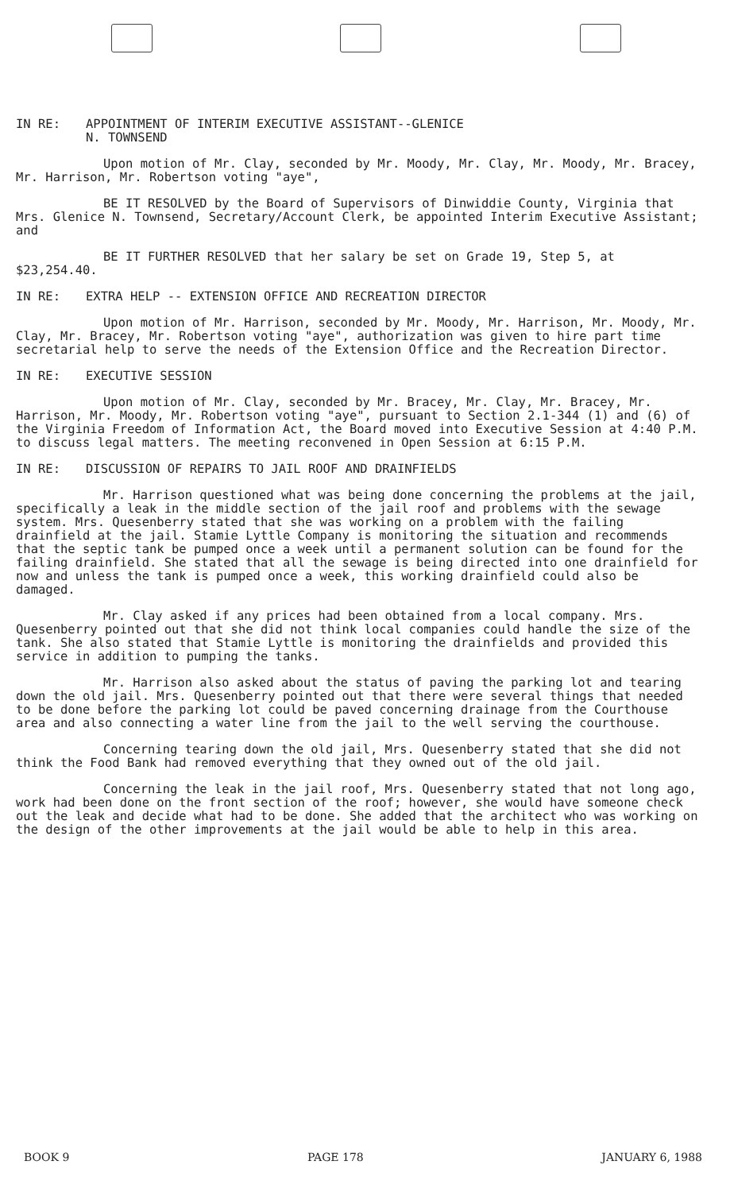IN RE: APPOINTMENT OF INTERIM EXECUTIVE ASSISTANT--GLENICE
N. TOWNSEND
Upon motion of Mr. Clay, seconded by Mr. Moody, Mr. Clay, Mr. Moody, Mr. Bracey, Mr. Harrison, Mr. Robertson voting "aye",
BE IT RESOLVED by the Board of Supervisors of Dinwiddie County, Virginia that Mrs. Glenice N. Townsend, Secretary/Account Clerk, be appointed Interim Executive Assistant; and
BE IT FURTHER RESOLVED that her salary be set on Grade 19, Step 5, at $23,254.40.
IN RE: EXTRA HELP -- EXTENSION OFFICE AND RECREATION DIRECTOR
Upon motion of Mr. Harrison, seconded by Mr. Moody, Mr. Harrison, Mr. Moody, Mr. Clay, Mr. Bracey, Mr. Robertson voting "aye", authorization was given to hire part time secretarial help to serve the needs of the Extension Office and the Recreation Director.
IN RE: EXECUTIVE SESSION
Upon motion of Mr. Clay, seconded by Mr. Bracey, Mr. Clay, Mr. Bracey, Mr. Harrison, Mr. Moody, Mr. Robertson voting "aye", pursuant to Section 2.1-344 (1) and (6) of the Virginia Freedom of Information Act, the Board moved into Executive Session at 4:40 P.M. to discuss legal matters. The meeting reconvened in Open Session at 6:15 P.M.
IN RE: DISCUSSION OF REPAIRS TO JAIL ROOF AND DRAINFIELDS
Mr. Harrison questioned what was being done concerning the problems at the jail, specifically a leak in the middle section of the jail roof and problems with the sewage system. Mrs. Quesenberry stated that she was working on a problem with the failing drainfield at the jail. Stamie Lyttle Company is monitoring the situation and recommends that the septic tank be pumped once a week until a permanent solution can be found for the failing drainfield. She stated that all the sewage is being directed into one drainfield for now and unless the tank is pumped once a week, this working drainfield could also be damaged.
Mr. Clay asked if any prices had been obtained from a local company. Mrs. Quesenberry pointed out that she did not think local companies could handle the size of the tank. She also stated that Stamie Lyttle is monitoring the drainfields and provided this service in addition to pumping the tanks.
Mr. Harrison also asked about the status of paving the parking lot and tearing down the old jail. Mrs. Quesenberry pointed out that there were several things that needed to be done before the parking lot could be paved concerning drainage from the Courthouse area and also connecting a water line from the jail to the well serving the courthouse.
Concerning tearing down the old jail, Mrs. Quesenberry stated that she did not think the Food Bank had removed everything that they owned out of the old jail.
Concerning the leak in the jail roof, Mrs. Quesenberry stated that not long ago, work had been done on the front section of the roof; however, she would have someone check out the leak and decide what had to be done. She added that the architect who was working on the design of the other improvements at the jail would be able to help in this area.
BOOK 9 PAGE 178 JANUARY 6, 1988